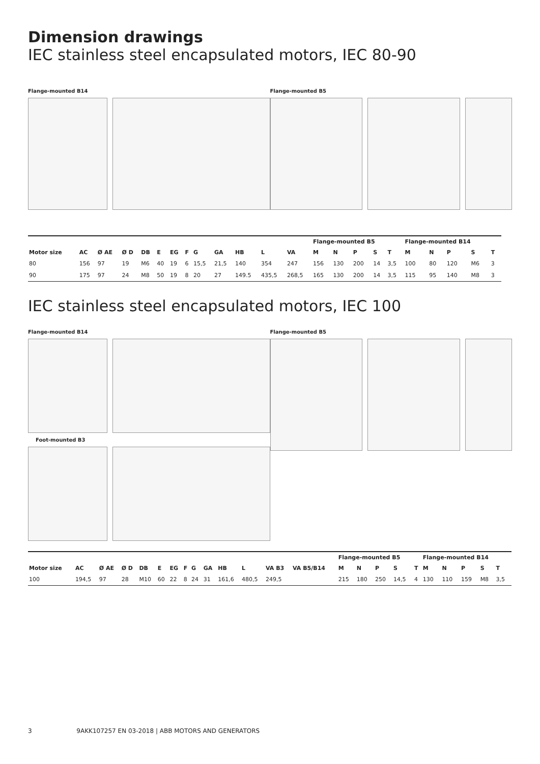Dimension drawings
IEC stainless steel encapsulated motors, IEC 80-90
Flange-mounted B14 Flange-mounted B5
| | | | | | | | | | | | | | Flange-mounted B5 | | | | | Flange-mounted B14 | | | | |
| --- | --- | --- | --- | --- | --- | --- | --- | --- | --- | --- | --- | --- | --- | --- | --- | --- | --- | --- | --- | --- | --- | --- |
| Motor size | AC | Ø AE | Ø D | DB | E | EG | F | G | GA | HB | L | VA | M | N | P | S | T | M | N | P | S | T |
| 80 | 156 | 97 | 19 | M6 | 40 | 19 | 6 | 15,5 | 21,5 | 140 | 354 | 247 | 156 | 130 | 200 | 14 | 3,5 | 100 | 80 | 120 | M6 | 3 |
| 90 | 175 | 97 | 24 | M8 | 50 | 19 | 8 | 20 | 27 | 149.5 | 435,5 | 268,5 | 165 | 130 | 200 | 14 | 3,5 | 115 | 95 | 140 | M8 | 3 |
IEC stainless steel encapsulated motors, IEC 100
Flange-mounted B14
Foot-mounted B3
Flange-mounted B5
| | | | | | | | | | | | | | | Flange-mounted B5 | | | | | Flange-mounted B14 | | | | |
| --- | --- | --- | --- | --- | --- | --- | --- | --- | --- | --- | --- | --- | --- | --- | --- | --- | --- | --- | --- | --- | --- | --- | --- |
| Motor size | AC | Ø AE | Ø D | DB | E | EG | F | G | GA | HB | L | VA B3 | VA B5/B14 | M | N | P | S | T | M | N | P | S | T |
| 100 | 194,5 | 97 | 28 | M10 | 60 | 22 | 8 | 24 | 31 | 161,6 | 480,5 | 249,5 | | 215 | 180 | 250 | 14,5 | 4 | 130 | 110 | 159 | M8 | 3,5 |
3 9AKK107257 EN 03-2018 | ABB MOTORS AND GENERATORS